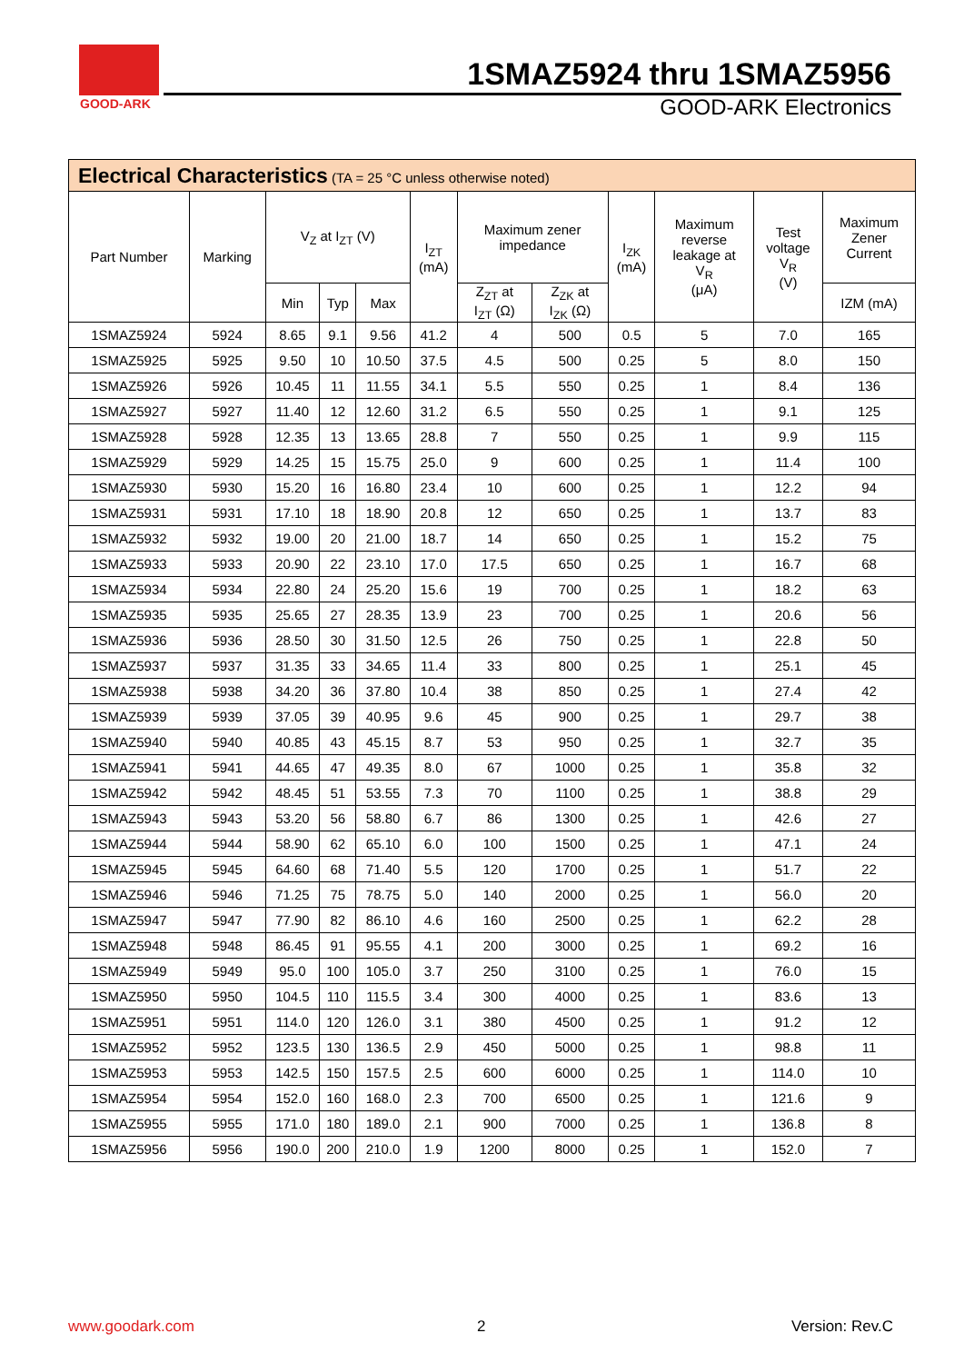GOOD-ARK
1SMAZ5924 thru 1SMAZ5956
GOOD-ARK Electronics
| Electrical Characteristics (TA = 25 °C unless otherwise noted) | | | | | | | | | | | |
| Part Number | Marking | V<sub>Z</sub> at I<sub>ZT</sub> (V) | | | I<sub>ZT</sub> (mA) | Maximum zener impedance | | I<sub>ZK</sub> (mA) | Maximum reverse leakage at V<sub>R</sub> (μA) | Test voltage V<sub>R</sub> (V) | Maximum Zener Current |
| | | Min | Typ | Max | | Z<sub>ZT</sub> at I<sub>ZT</sub> (Ω) | Z<sub>ZK</sub> at I<sub>ZK</sub> (Ω) | | | | IZM (mA) |
| 1SMAZ5924 | 5924 | 8.65 | 9.1 | 9.56 | 41.2 | 4 | 500 | 0.5 | 5 | 7.0 | 165 |
| 1SMAZ5925 | 5925 | 9.50 | 10 | 10.50 | 37.5 | 4.5 | 500 | 0.25 | 5 | 8.0 | 150 |
| 1SMAZ5926 | 5926 | 10.45 | 11 | 11.55 | 34.1 | 5.5 | 550 | 0.25 | 1 | 8.4 | 136 |
| 1SMAZ5927 | 5927 | 11.40 | 12 | 12.60 | 31.2 | 6.5 | 550 | 0.25 | 1 | 9.1 | 125 |
| 1SMAZ5928 | 5928 | 12.35 | 13 | 13.65 | 28.8 | 7 | 550 | 0.25 | 1 | 9.9 | 115 |
| 1SMAZ5929 | 5929 | 14.25 | 15 | 15.75 | 25.0 | 9 | 600 | 0.25 | 1 | 11.4 | 100 |
| 1SMAZ5930 | 5930 | 15.20 | 16 | 16.80 | 23.4 | 10 | 600 | 0.25 | 1 | 12.2 | 94 |
| 1SMAZ5931 | 5931 | 17.10 | 18 | 18.90 | 20.8 | 12 | 650 | 0.25 | 1 | 13.7 | 83 |
| 1SMAZ5932 | 5932 | 19.00 | 20 | 21.00 | 18.7 | 14 | 650 | 0.25 | 1 | 15.2 | 75 |
| 1SMAZ5933 | 5933 | 20.90 | 22 | 23.10 | 17.0 | 17.5 | 650 | 0.25 | 1 | 16.7 | 68 |
| 1SMAZ5934 | 5934 | 22.80 | 24 | 25.20 | 15.6 | 19 | 700 | 0.25 | 1 | 18.2 | 63 |
| 1SMAZ5935 | 5935 | 25.65 | 27 | 28.35 | 13.9 | 23 | 700 | 0.25 | 1 | 20.6 | 56 |
| 1SMAZ5936 | 5936 | 28.50 | 30 | 31.50 | 12.5 | 26 | 750 | 0.25 | 1 | 22.8 | 50 |
| 1SMAZ5937 | 5937 | 31.35 | 33 | 34.65 | 11.4 | 33 | 800 | 0.25 | 1 | 25.1 | 45 |
| 1SMAZ5938 | 5938 | 34.20 | 36 | 37.80 | 10.4 | 38 | 850 | 0.25 | 1 | 27.4 | 42 |
| 1SMAZ5939 | 5939 | 37.05 | 39 | 40.95 | 9.6 | 45 | 900 | 0.25 | 1 | 29.7 | 38 |
| 1SMAZ5940 | 5940 | 40.85 | 43 | 45.15 | 8.7 | 53 | 950 | 0.25 | 1 | 32.7 | 35 |
| 1SMAZ5941 | 5941 | 44.65 | 47 | 49.35 | 8.0 | 67 | 1000 | 0.25 | 1 | 35.8 | 32 |
| 1SMAZ5942 | 5942 | 48.45 | 51 | 53.55 | 7.3 | 70 | 1100 | 0.25 | 1 | 38.8 | 29 |
| 1SMAZ5943 | 5943 | 53.20 | 56 | 58.80 | 6.7 | 86 | 1300 | 0.25 | 1 | 42.6 | 27 |
| 1SMAZ5944 | 5944 | 58.90 | 62 | 65.10 | 6.0 | 100 | 1500 | 0.25 | 1 | 47.1 | 24 |
| 1SMAZ5945 | 5945 | 64.60 | 68 | 71.40 | 5.5 | 120 | 1700 | 0.25 | 1 | 51.7 | 22 |
| 1SMAZ5946 | 5946 | 71.25 | 75 | 78.75 | 5.0 | 140 | 2000 | 0.25 | 1 | 56.0 | 20 |
| 1SMAZ5947 | 5947 | 77.90 | 82 | 86.10 | 4.6 | 160 | 2500 | 0.25 | 1 | 62.2 | 28 |
| 1SMAZ5948 | 5948 | 86.45 | 91 | 95.55 | 4.1 | 200 | 3000 | 0.25 | 1 | 69.2 | 16 |
| 1SMAZ5949 | 5949 | 95.0 | 100 | 105.0 | 3.7 | 250 | 3100 | 0.25 | 1 | 76.0 | 15 |
| 1SMAZ5950 | 5950 | 104.5 | 110 | 115.5 | 3.4 | 300 | 4000 | 0.25 | 1 | 83.6 | 13 |
| 1SMAZ5951 | 5951 | 114.0 | 120 | 126.0 | 3.1 | 380 | 4500 | 0.25 | 1 | 91.2 | 12 |
| 1SMAZ5952 | 5952 | 123.5 | 130 | 136.5 | 2.9 | 450 | 5000 | 0.25 | 1 | 98.8 | 11 |
| 1SMAZ5953 | 5953 | 142.5 | 150 | 157.5 | 2.5 | 600 | 6000 | 0.25 | 1 | 114.0 | 10 |
| 1SMAZ5954 | 5954 | 152.0 | 160 | 168.0 | 2.3 | 700 | 6500 | 0.25 | 1 | 121.6 | 9 |
| 1SMAZ5955 | 5955 | 171.0 | 180 | 189.0 | 2.1 | 900 | 7000 | 0.25 | 1 | 136.8 | 8 |
| 1SMAZ5956 | 5956 | 190.0 | 200 | 210.0 | 1.9 | 1200 | 8000 | 0.25 | 1 | 152.0 | 7 |
www.goodark.com 2 Version: Rev.C